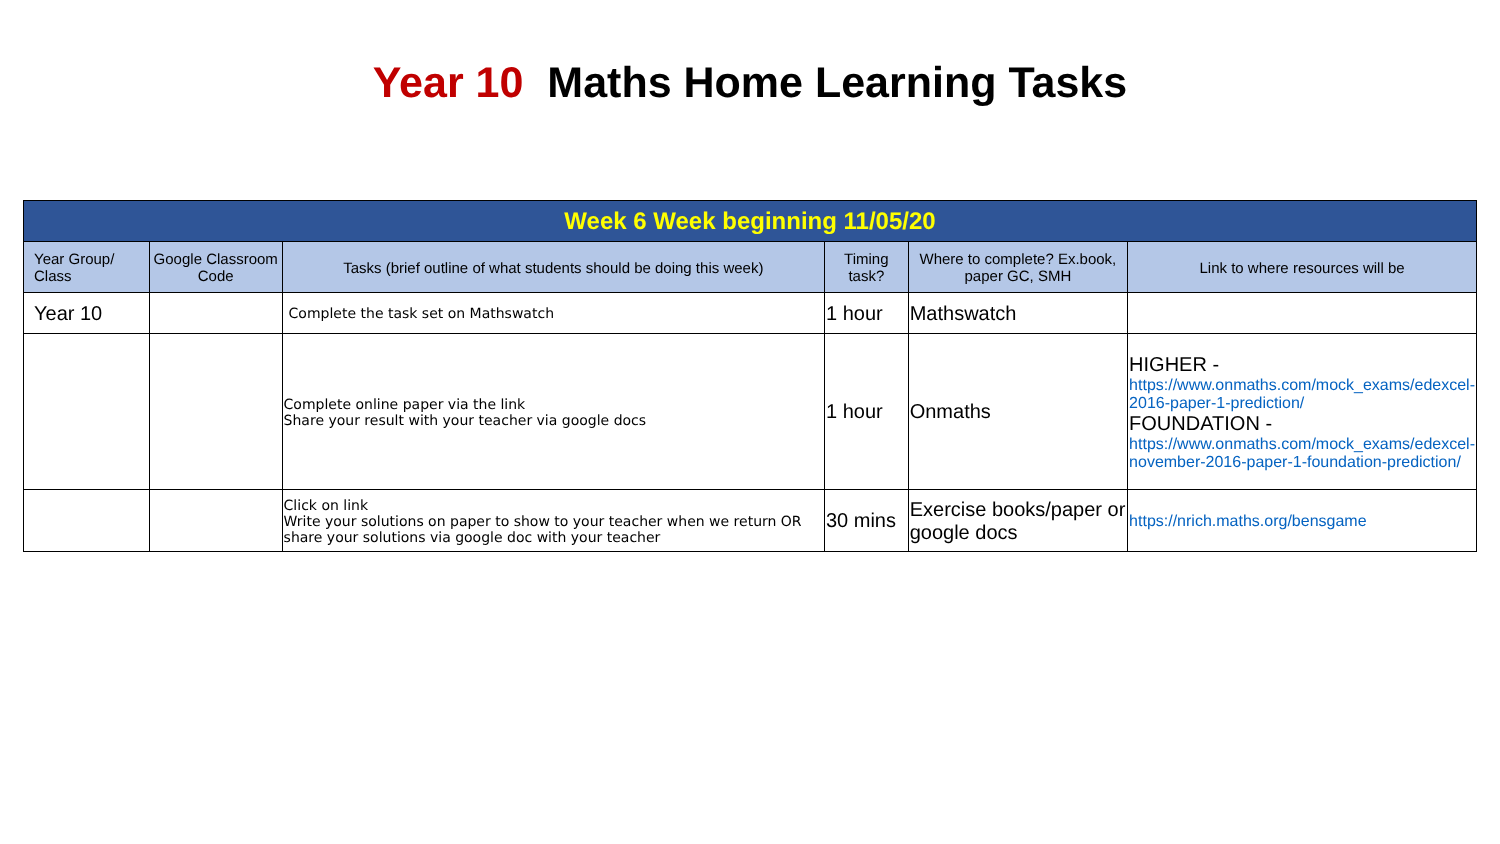Year 10 Maths Home Learning Tasks
| Week 6 Week beginning 11/05/20 | | | | | |
| --- | --- | --- | --- | --- | --- |
| Year Group/ Class | Google Classroom Code | Tasks (brief outline of what students should be doing this week) | Timing task? | Where to complete? Ex.book, paper GC, SMH | Link to where resources will be |
| Year 10 | | Complete the task set on Mathswatch | 1 hour | Mathswatch | |
| | | Complete online paper via the link Share your result with your teacher via google docs | 1 hour | Onmaths | HIGHER - https://www.onmaths.com/mock_exams/edexcel-2016-paper-1-prediction/ FOUNDATION - https://www.onmaths.com/mock_exams/edexcel-november-2016-paper-1-foundation-prediction/ |
| | | Click on link Write your solutions on paper to show to your teacher when we return OR share your solutions via google doc with your teacher | 30 mins | Exercise books/paper or google docs | https://nrich.maths.org/bensgame |